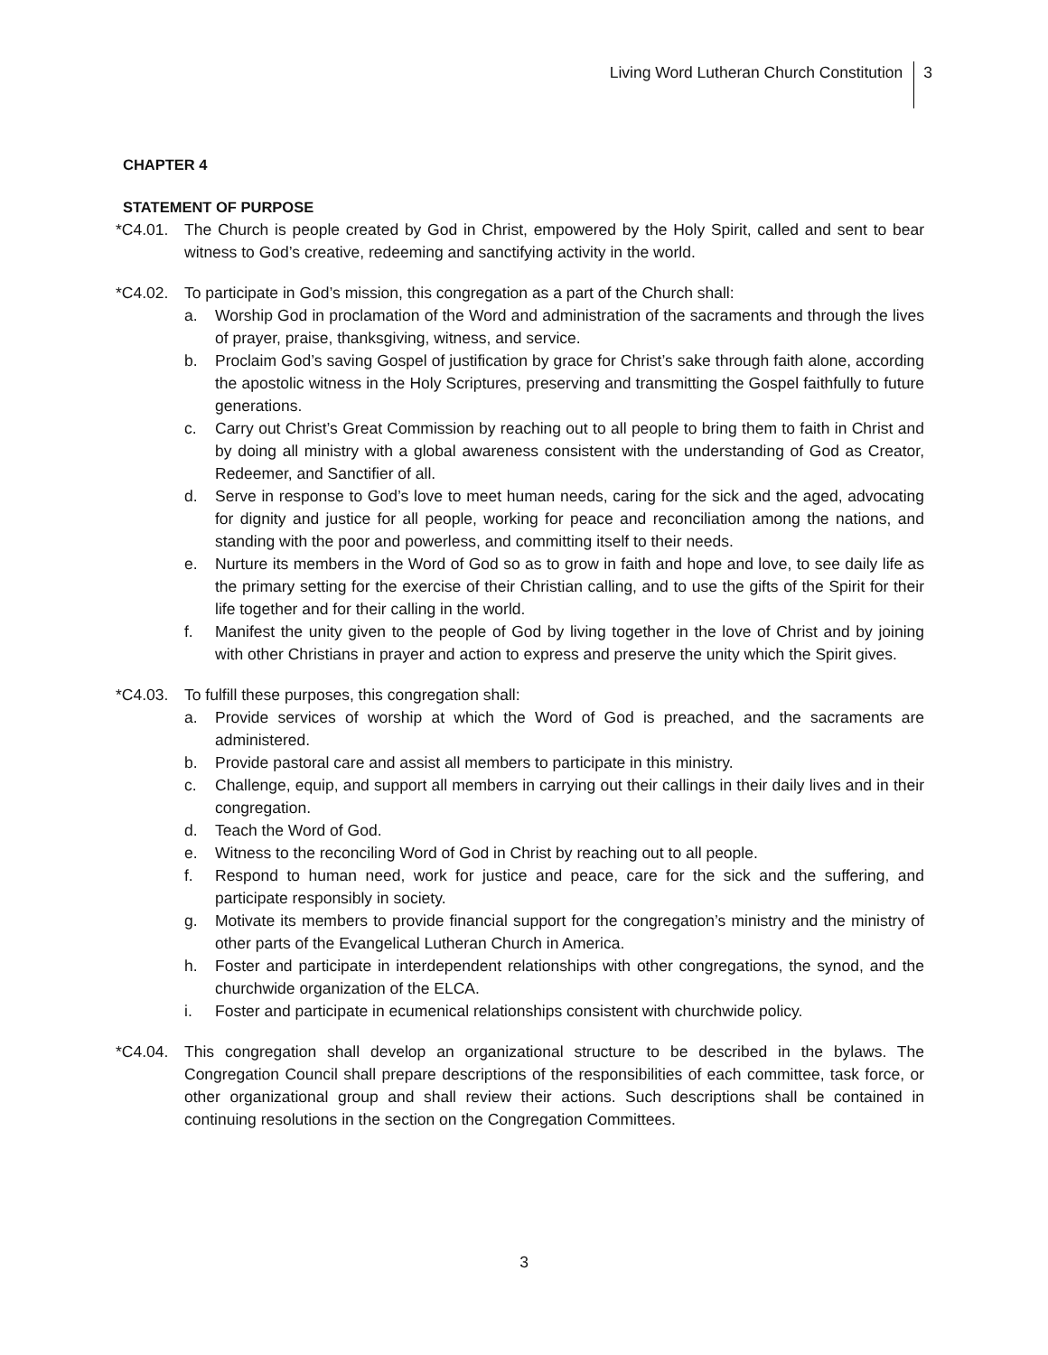Living Word Lutheran Church Constitution
3
CHAPTER 4
STATEMENT OF PURPOSE
*C4.01. The Church is people created by God in Christ, empowered by the Holy Spirit, called and sent to bear witness to God’s creative, redeeming and sanctifying activity in the world.
*C4.02. To participate in God’s mission, this congregation as a part of the Church shall:
a. Worship God in proclamation of the Word and administration of the sacraments and through the lives of prayer, praise, thanksgiving, witness, and service.
b. Proclaim God’s saving Gospel of justification by grace for Christ’s sake through faith alone, according the apostolic witness in the Holy Scriptures, preserving and transmitting the Gospel faithfully to future generations.
c. Carry out Christ’s Great Commission by reaching out to all people to bring them to faith in Christ and by doing all ministry with a global awareness consistent with the understanding of God as Creator, Redeemer, and Sanctifier of all.
d. Serve in response to God’s love to meet human needs, caring for the sick and the aged, advocating for dignity and justice for all people, working for peace and reconciliation among the nations, and standing with the poor and powerless, and committing itself to their needs.
e. Nurture its members in the Word of God so as to grow in faith and hope and love, to see daily life as the primary setting for the exercise of their Christian calling, and to use the gifts of the Spirit for their life together and for their calling in the world.
f. Manifest the unity given to the people of God by living together in the love of Christ and by joining with other Christians in prayer and action to express and preserve the unity which the Spirit gives.
*C4.03. To fulfill these purposes, this congregation shall:
a. Provide services of worship at which the Word of God is preached, and the sacraments are administered.
b. Provide pastoral care and assist all members to participate in this ministry.
c. Challenge, equip, and support all members in carrying out their callings in their daily lives and in their congregation.
d. Teach the Word of God.
e. Witness to the reconciling Word of God in Christ by reaching out to all people.
f. Respond to human need, work for justice and peace, care for the sick and the suffering, and participate responsibly in society.
g. Motivate its members to provide financial support for the congregation’s ministry and the ministry of other parts of the Evangelical Lutheran Church in America.
h. Foster and participate in interdependent relationships with other congregations, the synod, and the churchwide organization of the ELCA.
i. Foster and participate in ecumenical relationships consistent with churchwide policy.
*C4.04. This congregation shall develop an organizational structure to be described in the bylaws. The Congregation Council shall prepare descriptions of the responsibilities of each committee, task force, or other organizational group and shall review their actions. Such descriptions shall be contained in continuing resolutions in the section on the Congregation Committees.
3